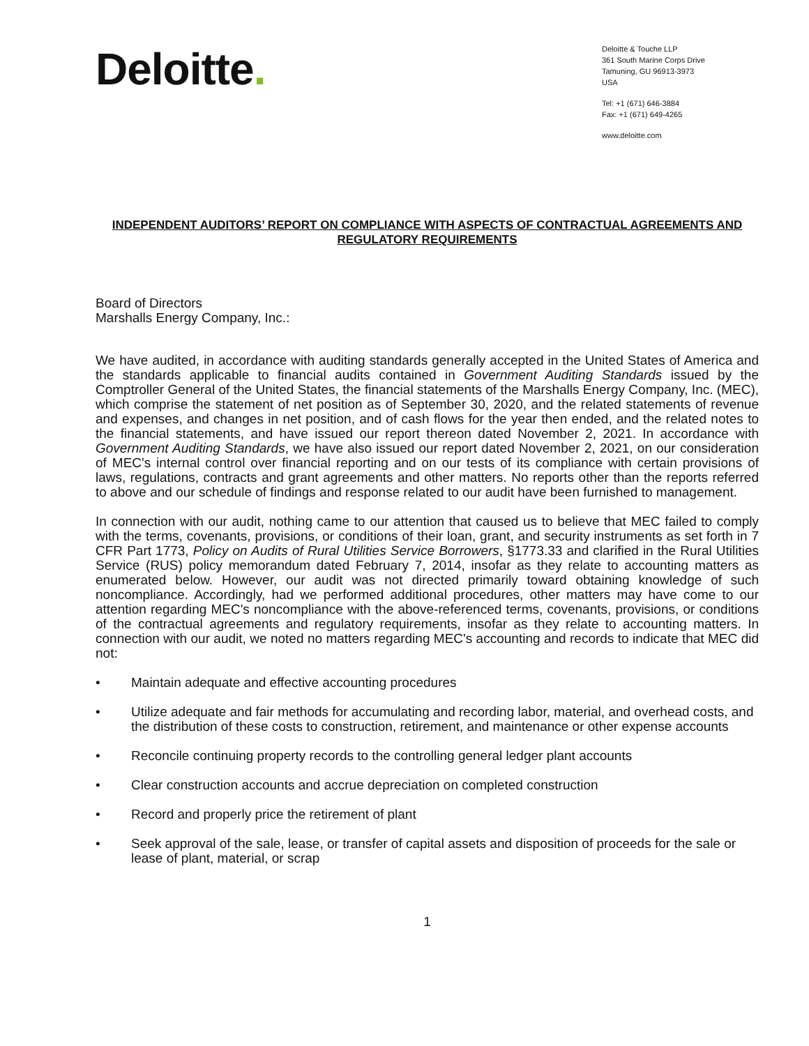Deloitte.
Deloitte & Touche LLP
361 South Marine Corps Drive
Tamuning, GU 96913-3973
USA
Tel: +1 (671) 646-3884
Fax: +1 (671) 649-4265
www.deloitte.com
INDEPENDENT AUDITORS’ REPORT ON COMPLIANCE WITH ASPECTS OF CONTRACTUAL AGREEMENTS AND REGULATORY REQUIREMENTS
Board of Directors
Marshalls Energy Company, Inc.:
We have audited, in accordance with auditing standards generally accepted in the United States of America and the standards applicable to financial audits contained in Government Auditing Standards issued by the Comptroller General of the United States, the financial statements of the Marshalls Energy Company, Inc. (MEC), which comprise the statement of net position as of September 30, 2020, and the related statements of revenue and expenses, and changes in net position, and of cash flows for the year then ended, and the related notes to the financial statements, and have issued our report thereon dated November 2, 2021. In accordance with Government Auditing Standards, we have also issued our report dated November 2, 2021, on our consideration of MEC's internal control over financial reporting and on our tests of its compliance with certain provisions of laws, regulations, contracts and grant agreements and other matters. No reports other than the reports referred to above and our schedule of findings and response related to our audit have been furnished to management.
In connection with our audit, nothing came to our attention that caused us to believe that MEC failed to comply with the terms, covenants, provisions, or conditions of their loan, grant, and security instruments as set forth in 7 CFR Part 1773, Policy on Audits of Rural Utilities Service Borrowers, §1773.33 and clarified in the Rural Utilities Service (RUS) policy memorandum dated February 7, 2014, insofar as they relate to accounting matters as enumerated below. However, our audit was not directed primarily toward obtaining knowledge of such noncompliance. Accordingly, had we performed additional procedures, other matters may have come to our attention regarding MEC's noncompliance with the above-referenced terms, covenants, provisions, or conditions of the contractual agreements and regulatory requirements, insofar as they relate to accounting matters. In connection with our audit, we noted no matters regarding MEC's accounting and records to indicate that MEC did not:
• Maintain adequate and effective accounting procedures
• Utilize adequate and fair methods for accumulating and recording labor, material, and overhead costs, and the distribution of these costs to construction, retirement, and maintenance or other expense accounts
• Reconcile continuing property records to the controlling general ledger plant accounts
• Clear construction accounts and accrue depreciation on completed construction
• Record and properly price the retirement of plant
• Seek approval of the sale, lease, or transfer of capital assets and disposition of proceeds for the sale or lease of plant, material, or scrap
1